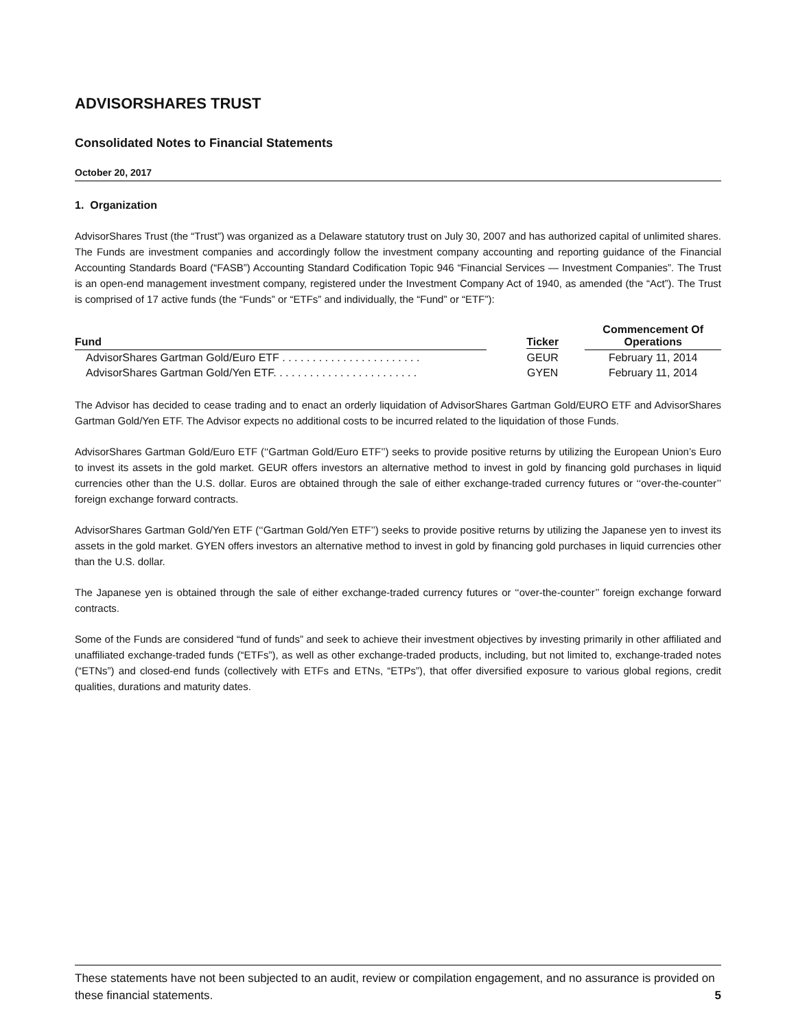ADVISORSHARES TRUST
Consolidated Notes to Financial Statements
October 20, 2017
1. Organization
AdvisorShares Trust (the “Trust”) was organized as a Delaware statutory trust on July 30, 2007 and has authorized capital of unlimited shares. The Funds are investment companies and accordingly follow the investment company accounting and reporting guidance of the Financial Accounting Standards Board (“FASB”) Accounting Standard Codification Topic 946 “Financial Services — Investment Companies”. The Trust is an open-end management investment company, registered under the Investment Company Act of 1940, as amended (the “Act”). The Trust is comprised of 17 active funds (the “Funds” or “ETFs” and individually, the “Fund” or “ETF”):
| Fund | | Ticker | | Commencement Of Operations |
| --- | --- | --- | --- | --- |
| AdvisorShares Gartman Gold/Euro ETF . . . . . . . . . . . . . . . . . . . . . . . | | GEUR | | February 11, 2014 |
| AdvisorShares Gartman Gold/Yen ETF. . . . . . . . . . . . . . . . . . . . . . . . | | GYEN | | February 11, 2014 |
The Advisor has decided to cease trading and to enact an orderly liquidation of AdvisorShares Gartman Gold/EURO ETF and AdvisorShares Gartman Gold/Yen ETF. The Advisor expects no additional costs to be incurred related to the liquidation of those Funds.
AdvisorShares Gartman Gold/Euro ETF (‘‘Gartman Gold/Euro ETF’’) seeks to provide positive returns by utilizing the European Union’s Euro to invest its assets in the gold market. GEUR offers investors an alternative method to invest in gold by financing gold purchases in liquid currencies other than the U.S. dollar. Euros are obtained through the sale of either exchange-traded currency futures or ‘‘over-the-counter’’ foreign exchange forward contracts.
AdvisorShares Gartman Gold/Yen ETF (‘‘Gartman Gold/Yen ETF’’) seeks to provide positive returns by utilizing the Japanese yen to invest its assets in the gold market. GYEN offers investors an alternative method to invest in gold by financing gold purchases in liquid currencies other than the U.S. dollar.
The Japanese yen is obtained through the sale of either exchange-traded currency futures or ‘‘over-the-counter’’ foreign exchange forward contracts.
Some of the Funds are considered “fund of funds” and seek to achieve their investment objectives by investing primarily in other affiliated and unaffiliated exchange-traded funds (“ETFs”), as well as other exchange-traded products, including, but not limited to, exchange-traded notes (“ETNs”) and closed-end funds (collectively with ETFs and ETNs, “ETPs”), that offer diversified exposure to various global regions, credit qualities, durations and maturity dates.
These statements have not been subjected to an audit, review or compilation engagement, and no assurance is provided on these financial statements. 5